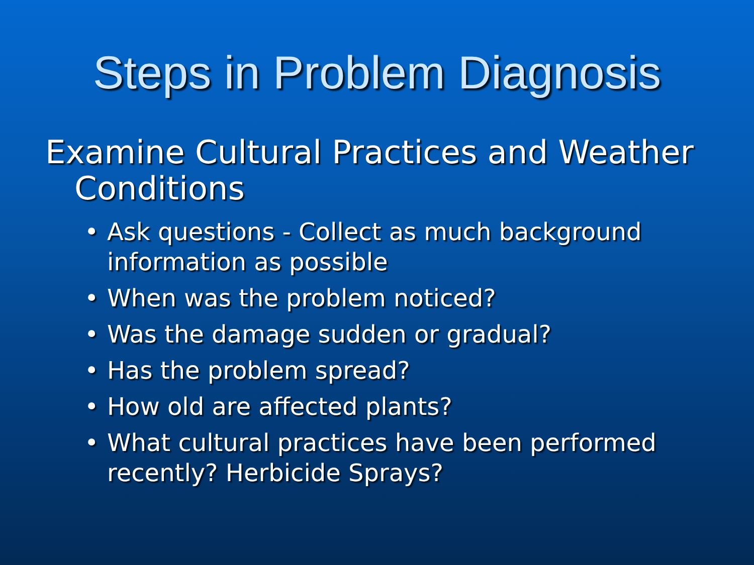Steps in Problem Diagnosis
Examine Cultural Practices and Weather Conditions
• Ask questions - Collect as much background information as possible
• When was the problem noticed?
• Was the damage sudden or gradual?
• Has the problem spread?
• How old are affected plants?
• What cultural practices have been performed recently? Herbicide Sprays?